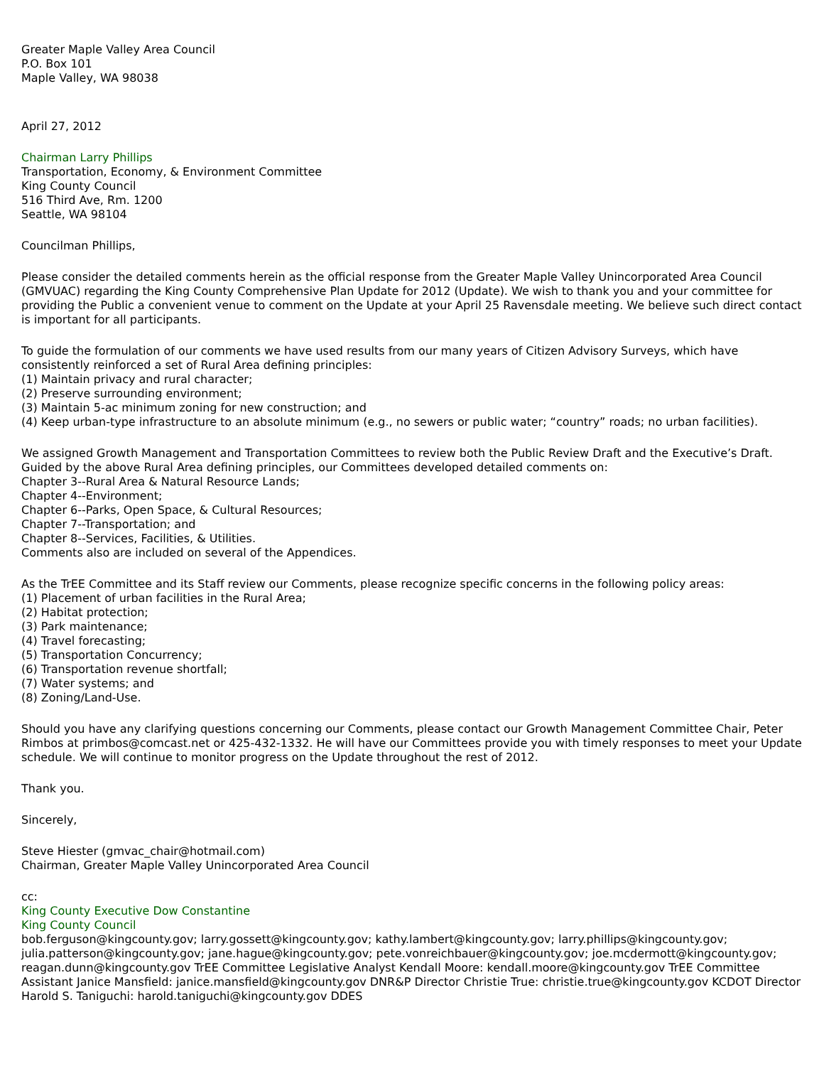Greater Maple Valley Area Council
P.O. Box 101
Maple Valley, WA 98038
April 27, 2012
Chairman Larry Phillips
Transportation, Economy, & Environment Committee
King County Council
516 Third Ave, Rm. 1200
Seattle, WA 98104
Councilman Phillips,
Please consider the detailed comments herein as the official response from the Greater Maple Valley Unincorporated Area Council (GMVUAC) regarding the King County Comprehensive Plan Update for 2012 (Update). We wish to thank you and your committee for providing the Public a convenient venue to comment on the Update at your April 25 Ravensdale meeting. We believe such direct contact is important for all participants.
To guide the formulation of our comments we have used results from our many years of Citizen Advisory Surveys, which have consistently reinforced a set of Rural Area defining principles:
(1) Maintain privacy and rural character;
(2) Preserve surrounding environment;
(3) Maintain 5-ac minimum zoning for new construction; and
(4) Keep urban-type infrastructure to an absolute minimum (e.g., no sewers or public water; “country” roads; no urban facilities).
We assigned Growth Management and Transportation Committees to review both the Public Review Draft and the Executive’s Draft. Guided by the above Rural Area defining principles, our Committees developed detailed comments on:
Chapter 3--Rural Area & Natural Resource Lands;
Chapter 4--Environment;
Chapter 6--Parks, Open Space, & Cultural Resources;
Chapter 7--Transportation; and
Chapter 8--Services, Facilities, & Utilities.
Comments also are included on several of the Appendices.
As the TrEE Committee and its Staff review our Comments, please recognize specific concerns in the following policy areas:
(1) Placement of urban facilities in the Rural Area;
(2) Habitat protection;
(3) Park maintenance;
(4) Travel forecasting;
(5) Transportation Concurrency;
(6) Transportation revenue shortfall;
(7) Water systems; and
(8) Zoning/Land-Use.
Should you have any clarifying questions concerning our Comments, please contact our Growth Management Committee Chair, Peter Rimbos at primbos@comcast.net or 425-432-1332. He will have our Committees provide you with timely responses to meet your Update schedule. We will continue to monitor progress on the Update throughout the rest of 2012.
Thank you.
Sincerely,
Steve Hiester (gmvac_chair@hotmail.com)
Chairman, Greater Maple Valley Unincorporated Area Council
cc:
King County Executive Dow Constantine
King County Council
bob.ferguson@kingcounty.gov; larry.gossett@kingcounty.gov; kathy.lambert@kingcounty.gov; larry.phillips@kingcounty.gov; julia.patterson@kingcounty.gov; jane.hague@kingcounty.gov; pete.vonreichbauer@kingcounty.gov; joe.mcdermott@kingcounty.gov; reagan.dunn@kingcounty.gov TrEE Committee Legislative Analyst Kendall Moore: kendall.moore@kingcounty.gov TrEE Committee Assistant Janice Mansfield: janice.mansfield@kingcounty.gov DNR&P Director Christie True: christie.true@kingcounty.gov KCDOT Director Harold S. Taniguchi: harold.taniguchi@kingcounty.gov DDES